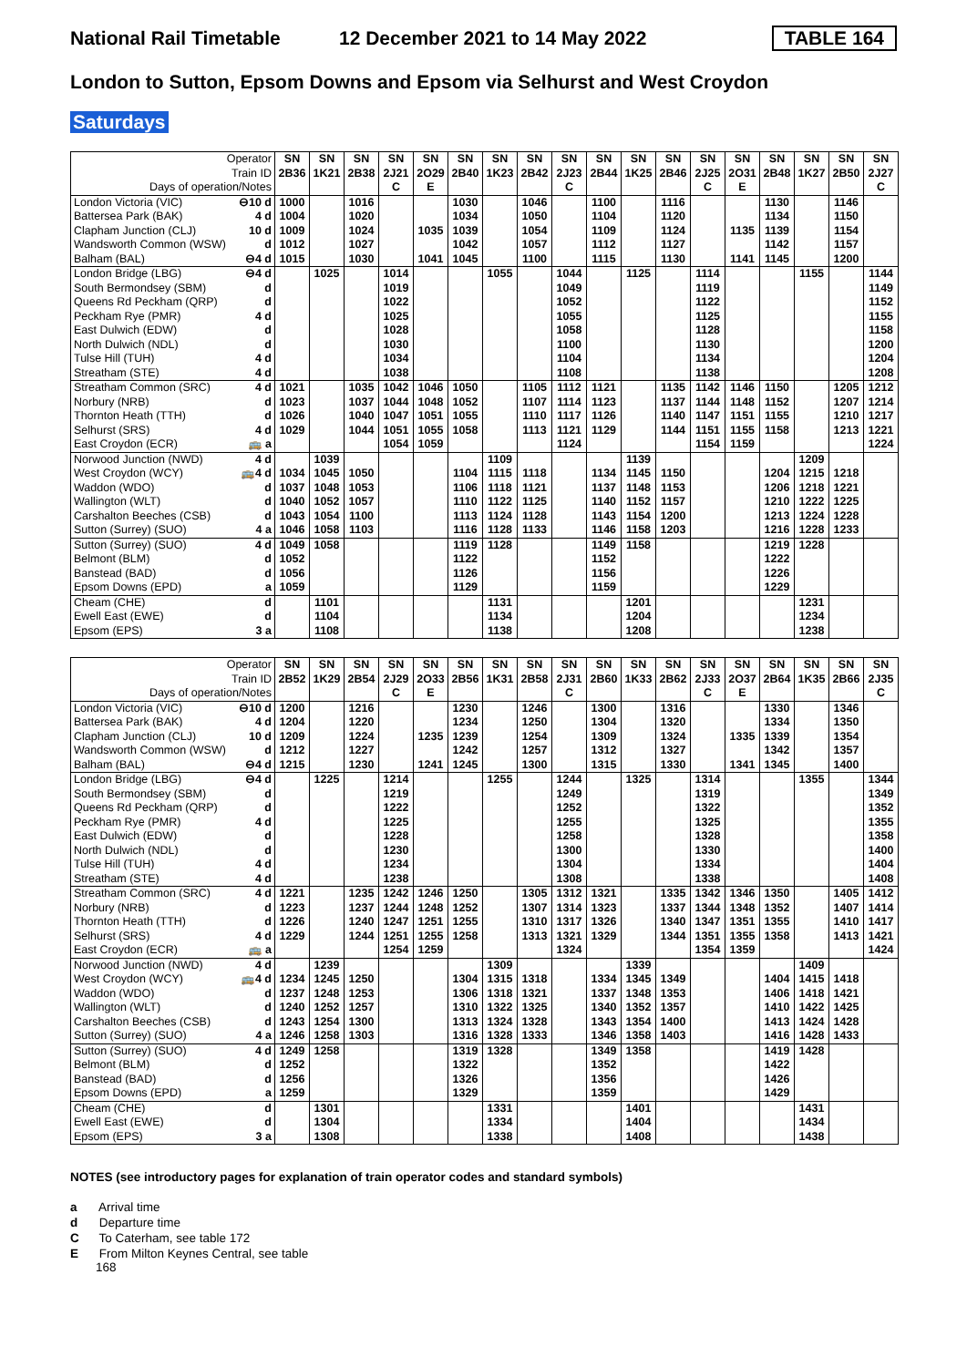National Rail Timetable 12 December 2021 to 14 May 2022 TABLE 164
London to Sutton, Epsom Downs and Epsom via Selhurst and West Croydon
Saturdays
| Operator Train ID Days of operation/Notes | | SN 2B36 | SN 1K21 | SN 2B38 | SN 2J21 C | SN 2O29 E | SN 2B40 | SN 1K23 | SN 2B42 | SN 2J23 C | SN 2B44 | SN 1K25 | SN 2B46 | SN 2J25 C | SN 2O31 E | SN 2B48 | SN 1K27 | SN 2B50 | SN 2J27 C |
| --- | --- | --- | --- | --- | --- | --- | --- | --- | --- | --- | --- | --- | --- | --- | --- | --- | --- | --- | --- |
| London Victoria (VIC) | ⊖10 d | 1000 | | 1016 | | | 1030 | | 1046 | | 1100 | | 1116 | | | 1130 | | 1146 | |
| Battersea Park (BAK) | 4 d | 1004 | | 1020 | | | 1034 | | 1050 | | 1104 | | 1120 | | | 1134 | | 1150 | |
| Clapham Junction (CLJ) | 10 d | 1009 | | 1024 | | 1035 | 1039 | | 1054 | | 1109 | | 1124 | | 1135 | 1139 | | 1154 | |
| Wandsworth Common (WSW) | d | 1012 | | 1027 | | | 1042 | | 1057 | | 1112 | | 1127 | | | 1142 | | 1157 | |
| Balham (BAL) | ⊖4 d | 1015 | | 1030 | | 1041 | 1045 | | 1100 | | 1115 | | 1130 | | 1141 | 1145 | | 1200 | |
| London Bridge (LBG) | ⊖4 d | | 1025 | | 1014 | | | 1055 | | 1044 | | 1125 | | 1114 | | | 1155 | | 1144 |
| South Bermondsey (SBM) | d | | | | 1019 | | | | | 1049 | | | | 1119 | | | | | 1149 |
| Queens Rd Peckham (QRP) | d | | | | 1022 | | | | | 1052 | | | | 1122 | | | | | 1152 |
| Peckham Rye (PMR) | 4 d | | | | 1025 | | | | | 1055 | | | | 1125 | | | | | 1155 |
| East Dulwich (EDW) | d | | | | 1028 | | | | | 1058 | | | | 1128 | | | | | 1158 |
| North Dulwich (NDL) | d | | | | 1030 | | | | | 1100 | | | | 1130 | | | | | 1200 |
| Tulse Hill (TUH) | 4 d | | | | 1034 | | | | | 1104 | | | | 1134 | | | | | 1204 |
| Streatham (STE) | 4 d | | | | 1038 | | | | | 1108 | | | | 1138 | | | | | 1208 |
| Streatham Common (SRC) | 4 d | 1021 | | 1035 | 1042 | 1046 | 1050 | | 1105 | 1112 | 1121 | | 1135 | 1142 | 1146 | 1150 | | 1205 | 1212 |
| Norbury (NRB) | d | 1023 | | 1037 | 1044 | 1048 | 1052 | | 1107 | 1114 | 1123 | | 1137 | 1144 | 1148 | 1152 | | 1207 | 1214 |
| Thornton Heath (TTH) | d | 1026 | | 1040 | 1047 | 1051 | 1055 | | 1110 | 1117 | 1126 | | 1140 | 1147 | 1151 | 1155 | | 1210 | 1217 |
| Selhurst (SRS) | 4 d | 1029 | | 1044 | 1051 | 1055 | 1058 | | 1113 | 1121 | 1129 | | 1144 | 1151 | 1155 | 1158 | | 1213 | 1221 |
| East Croydon (ECR) | 🚌 a | | | | 1054 | 1059 | | | | 1124 | | | | 1154 | 1159 | | | | 1224 |
| Norwood Junction (NWD) | 4 d | | 1039 | | | | | 1109 | | | | 1139 | | | | | 1209 | | |
| West Croydon (WCY) | 🚌4 d | 1034 | 1045 | 1050 | | | 1104 | 1115 | 1118 | | 1134 | 1145 | 1150 | | | 1204 | 1215 | 1218 | |
| Waddon (WDO) | d | 1037 | 1048 | 1053 | | | 1106 | 1118 | 1121 | | 1137 | 1148 | 1153 | | | 1206 | 1218 | 1221 | |
| Wallington (WLT) | d | 1040 | 1052 | 1057 | | | 1110 | 1122 | 1125 | | 1140 | 1152 | 1157 | | | 1210 | 1222 | 1225 | |
| Carshalton Beeches (CSB) | d | 1043 | 1054 | 1100 | | | 1113 | 1124 | 1128 | | 1143 | 1154 | 1200 | | | 1213 | 1224 | 1228 | |
| Sutton (Surrey) (SUO) | 4 a | 1046 | 1058 | 1103 | | | 1116 | 1128 | 1133 | | 1146 | 1158 | 1203 | | | 1216 | 1228 | 1233 | |
| Sutton (Surrey) (SUO) | 4 d | 1049 | 1058 | | | | 1119 | 1128 | | | 1149 | 1158 | | | | 1219 | 1228 | | |
| Belmont (BLM) | d | 1052 | | | | | 1122 | | | | 1152 | | | | | 1222 | | | |
| Banstead (BAD) | d | 1056 | | | | | 1126 | | | | 1156 | | | | | 1226 | | | |
| Epsom Downs (EPD) | a | 1059 | | | | | 1129 | | | | 1159 | | | | | 1229 | | | |
| Cheam (CHE) | d | | 1101 | | | | | 1131 | | | | 1201 | | | | | 1231 | | |
| Ewell East (EWE) | d | | 1104 | | | | | 1134 | | | | 1204 | | | | | 1234 | | |
| Epsom (EPS) | 3 a | | 1108 | | | | | 1138 | | | | 1208 | | | | | 1238 | | |
| Operator Train ID Days of operation/Notes | | SN 2B52 | SN 1K29 | SN 2B54 | SN 2J29 C | SN 2O33 E | SN 2B56 | SN 1K31 | SN 2B58 | SN 2J31 C | SN 2B60 | SN 1K33 | SN 2B62 | SN 2J33 C | SN 2O37 E | SN 2B64 | SN 1K35 | SN 2B66 | SN 2J35 C |
| --- | --- | --- | --- | --- | --- | --- | --- | --- | --- | --- | --- | --- | --- | --- | --- | --- | --- | --- | --- |
| London Victoria (VIC) | ⊖10 d | 1200 | | 1216 | | | 1230 | | 1246 | | 1300 | | 1316 | | | 1330 | | 1346 | |
| Battersea Park (BAK) | 4 d | 1204 | | 1220 | | | 1234 | | 1250 | | 1304 | | 1320 | | | 1334 | | 1350 | |
| Clapham Junction (CLJ) | 10 d | 1209 | | 1224 | | 1235 | 1239 | | 1254 | | 1309 | | 1324 | | 1335 | 1339 | | 1354 | |
| Wandsworth Common (WSW) | d | 1212 | | 1227 | | | 1242 | | 1257 | | 1312 | | 1327 | | | 1342 | | 1357 | |
| Balham (BAL) | ⊖4 d | 1215 | | 1230 | | 1241 | 1245 | | 1300 | | 1315 | | 1330 | | 1341 | 1345 | | 1400 | |
| London Bridge (LBG) | ⊖4 d | | 1225 | | 1214 | | | 1255 | | 1244 | | 1325 | | 1314 | | | 1355 | | 1344 |
| South Bermondsey (SBM) | d | | | | 1219 | | | | | 1249 | | | | 1319 | | | | | 1349 |
| Queens Rd Peckham (QRP) | d | | | | 1222 | | | | | 1252 | | | | 1322 | | | | | 1352 |
| Peckham Rye (PMR) | 4 d | | | | 1225 | | | | | 1255 | | | | 1325 | | | | | 1355 |
| East Dulwich (EDW) | d | | | | 1228 | | | | | 1258 | | | | 1328 | | | | | 1358 |
| North Dulwich (NDL) | d | | | | 1230 | | | | | 1300 | | | | 1330 | | | | | 1400 |
| Tulse Hill (TUH) | 4 d | | | | 1234 | | | | | 1304 | | | | 1334 | | | | | 1404 |
| Streatham (STE) | 4 d | | | | 1238 | | | | | 1308 | | | | 1338 | | | | | 1408 |
| Streatham Common (SRC) | 4 d | 1221 | | 1235 | 1242 | 1246 | 1250 | | 1305 | 1312 | 1321 | | 1335 | 1342 | 1346 | 1350 | | 1405 | 1412 |
| Norbury (NRB) | d | 1223 | | 1237 | 1244 | 1248 | 1252 | | 1307 | 1314 | 1323 | | 1337 | 1344 | 1348 | 1352 | | 1407 | 1414 |
| Thornton Heath (TTH) | d | 1226 | | 1240 | 1247 | 1251 | 1255 | | 1310 | 1317 | 1326 | | 1340 | 1347 | 1351 | 1355 | | 1410 | 1417 |
| Selhurst (SRS) | 4 d | 1229 | | 1244 | 1251 | 1255 | 1258 | | 1313 | 1321 | 1329 | | 1344 | 1351 | 1355 | 1358 | | 1413 | 1421 |
| East Croydon (ECR) | 🚌 a | | | | 1254 | 1259 | | | | 1324 | | | | 1354 | 1359 | | | | 1424 |
| Norwood Junction (NWD) | 4 d | | 1239 | | | | | 1309 | | | | 1339 | | | | | 1409 | | |
| West Croydon (WCY) | 🚌4 d | 1234 | 1245 | 1250 | | | 1304 | 1315 | 1318 | | 1334 | 1345 | 1349 | | | 1404 | 1415 | 1418 | |
| Waddon (WDO) | d | 1237 | 1248 | 1253 | | | 1306 | 1318 | 1321 | | 1337 | 1348 | 1353 | | | 1406 | 1418 | 1421 | |
| Wallington (WLT) | d | 1240 | 1252 | 1257 | | | 1310 | 1322 | 1325 | | 1340 | 1352 | 1357 | | | 1410 | 1422 | 1425 | |
| Carshalton Beeches (CSB) | d | 1243 | 1254 | 1300 | | | 1313 | 1324 | 1328 | | 1343 | 1354 | 1400 | | | 1413 | 1424 | 1428 | |
| Sutton (Surrey) (SUO) | 4 a | 1246 | 1258 | 1303 | | | 1316 | 1328 | 1333 | | 1346 | 1358 | 1403 | | | 1416 | 1428 | 1433 | |
| Sutton (Surrey) (SUO) | 4 d | 1249 | 1258 | | | | 1319 | 1328 | | | 1349 | 1358 | | | | 1419 | 1428 | | |
| Belmont (BLM) | d | 1252 | | | | | 1322 | | | | 1352 | | | | | 1422 | | | |
| Banstead (BAD) | d | 1256 | | | | | 1326 | | | | 1356 | | | | | 1426 | | | |
| Epsom Downs (EPD) | a | 1259 | | | | | 1329 | | | | 1359 | | | | | 1429 | | | |
| Cheam (CHE) | d | | 1301 | | | | | 1331 | | | | 1401 | | | | | 1431 | | |
| Ewell East (EWE) | d | | 1304 | | | | | 1334 | | | | 1404 | | | | | 1434 | | |
| Epsom (EPS) | 3 a | | 1308 | | | | | 1338 | | | | 1408 | | | | | 1438 | | |
NOTES (see introductory pages for explanation of train operator codes and standard symbols)
a Arrival time
d Departure time
C To Caterham, see table 172
E From Milton Keynes Central, see table
168